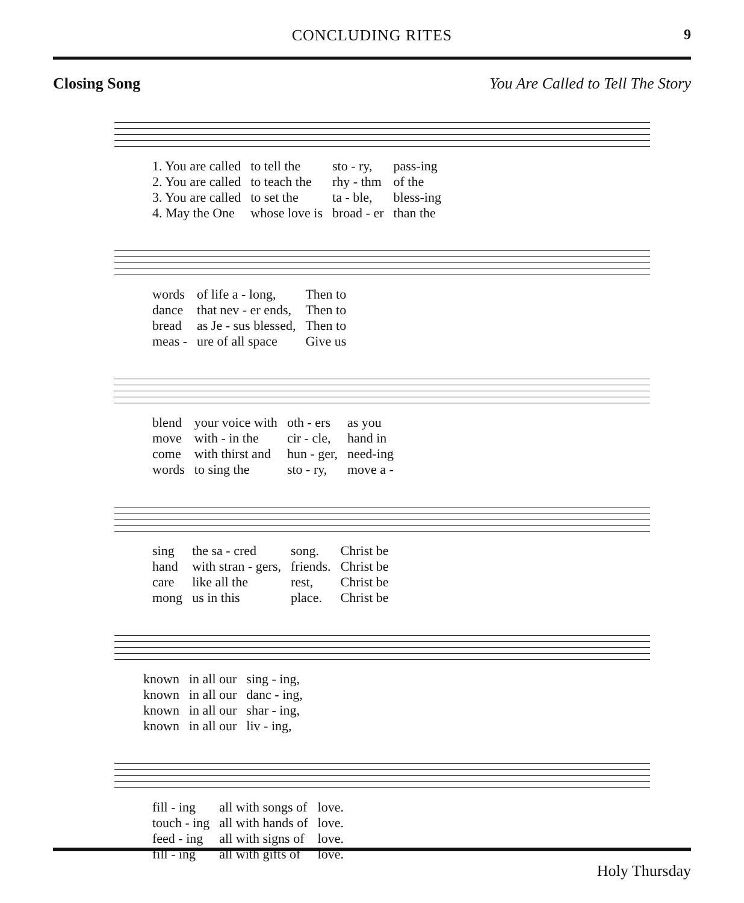CONCLUDING RITES
9
Closing Song You Are Called to Tell The Story
| 1. You are called | to tell the | sto - ry, | pass-ing |
| 2. You are called | to teach the | rhy - thm | of the |
| 3. You are called | to set the | ta - ble, | bless-ing |
| 4. May the One | whose love is | broad - er | than the |
| words | of life a - long, | Then to |
| dance | that nev - er ends, | Then to |
| bread | as Je - sus blessed, | Then to |
| meas - | ure of all space | Give us |
| blend | your voice with | oth - ers | as you |
| move | with - in the | cir - cle, | hand in |
| come | with thirst and | hun - ger, | need-ing |
| words | to sing the | sto - ry, | move a - |
| sing | the sa - cred | song. | Christ be |
| hand | with stran - gers, | friends. | Christ be |
| care | like all the | rest, | Christ be |
| mong | us in this | place. | Christ be |
| known | in all our | sing - ing, |
| known | in all our | danc - ing, |
| known | in all our | shar - ing, |
| known | in all our | liv - ing, |
| fill - ing | all with songs of | love. |
| touch - ing | all with hands of | love. |
| feed - ing | all with signs of | love. |
| fill - ing | all with gifts of | love. |
Holy Thursday